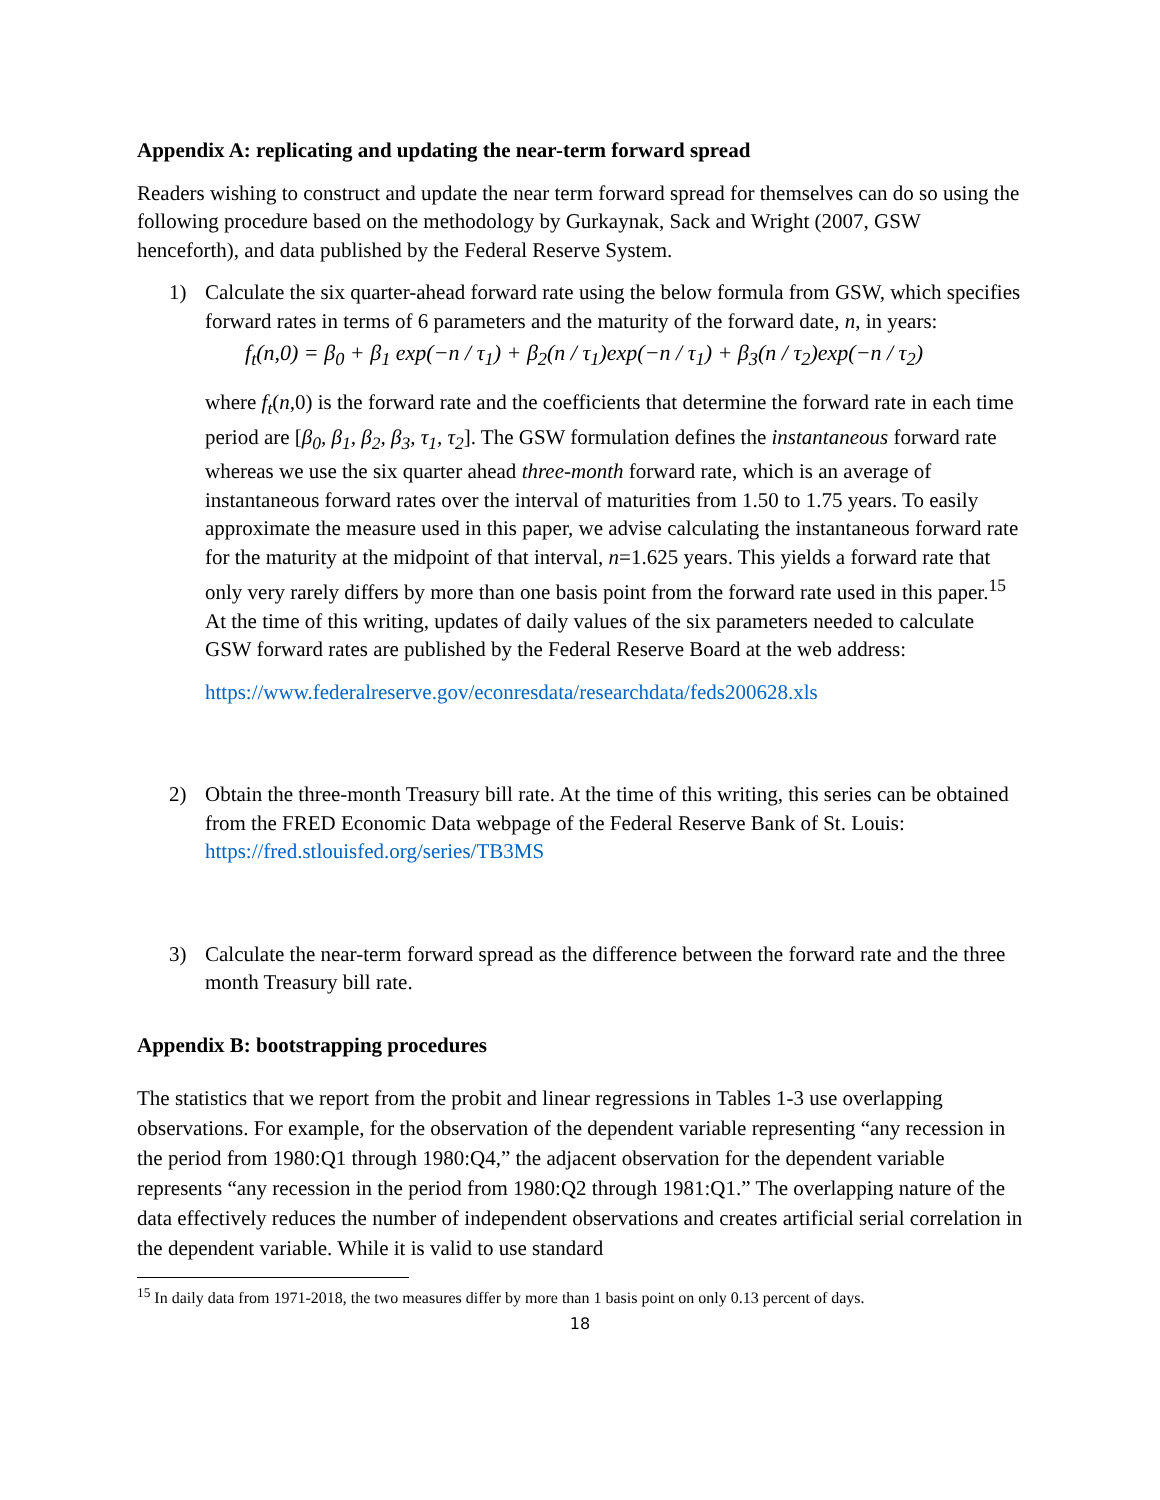Appendix A: replicating and updating the near-term forward spread
Readers wishing to construct and update the near term forward spread for themselves can do so using the following procedure based on the methodology by Gurkaynak, Sack and Wright (2007, GSW henceforth), and data published by the Federal Reserve System.
1) Calculate the six quarter-ahead forward rate using the below formula from GSW, which specifies forward rates in terms of 6 parameters and the maturity of the forward date, n, in years:
f<sub>t</sub>(n,0) = β<sub>0</sub> + β<sub>1</sub> exp(−n / τ<sub>1</sub>) + β<sub>2</sub>(n / τ<sub>1</sub>)exp(−n / τ<sub>1</sub>) + β<sub>3</sub>(n / τ<sub>2</sub>)exp(−n / τ<sub>2</sub>)
where f<sub>t</sub>(n,0) is the forward rate and the coefficients that determine the forward rate in each time period are [β<sub>0</sub>, β<sub>1</sub>, β<sub>2</sub>, β<sub>3</sub>, τ<sub>1</sub>, τ<sub>2</sub>]. The GSW formulation defines the instantaneous forward rate whereas we use the six quarter ahead three-month forward rate, which is an average of instantaneous forward rates over the interval of maturities from 1.50 to 1.75 years. To easily approximate the measure used in this paper, we advise calculating the instantaneous forward rate for the maturity at the midpoint of that interval, n=1.625 years. This yields a forward rate that only very rarely differs by more than one basis point from the forward rate used in this paper.<sup>15</sup> At the time of this writing, updates of daily values of the six parameters needed to calculate GSW forward rates are published by the Federal Reserve Board at the web address:
https://www.federalreserve.gov/econresdata/researchdata/feds200628.xls
2) Obtain the three-month Treasury bill rate. At the time of this writing, this series can be obtained from the FRED Economic Data webpage of the Federal Reserve Bank of St. Louis:
https://fred.stlouisfed.org/series/TB3MS
3) Calculate the near-term forward spread as the difference between the forward rate and the three month Treasury bill rate.
Appendix B: bootstrapping procedures
The statistics that we report from the probit and linear regressions in Tables 1-3 use overlapping observations. For example, for the observation of the dependent variable representing “any recession in the period from 1980:Q1 through 1980:Q4,” the adjacent observation for the dependent variable represents “any recession in the period from 1980:Q2 through 1981:Q1.” The overlapping nature of the data effectively reduces the number of independent observations and creates artificial serial correlation in the dependent variable. While it is valid to use standard
<sup>15</sup> In daily data from 1971-2018, the two measures differ by more than 1 basis point on only 0.13 percent of days.
18